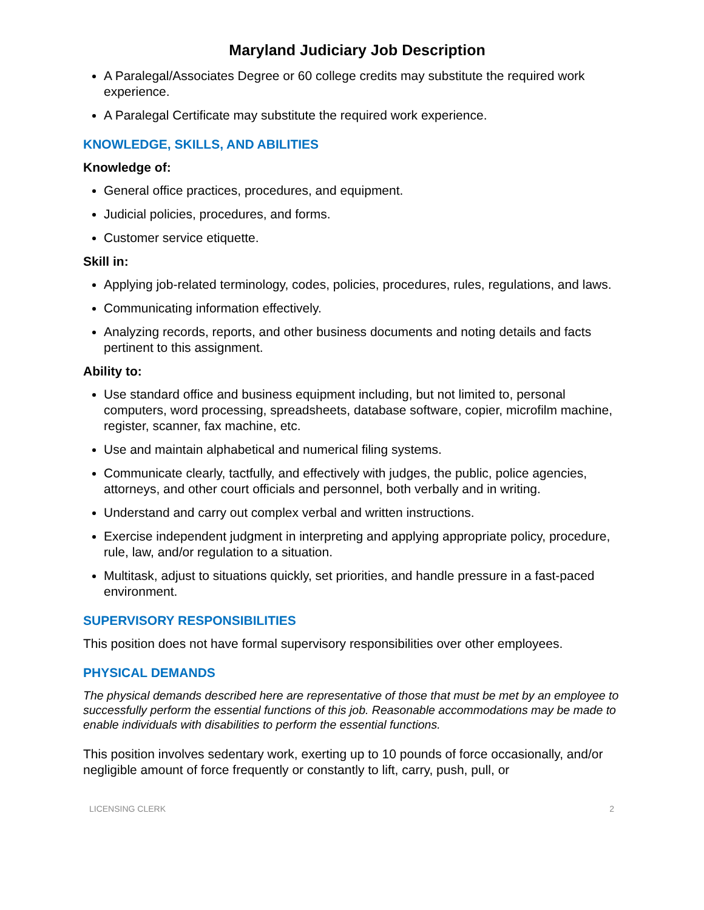Maryland Judiciary Job Description
A Paralegal/Associates Degree or 60 college credits may substitute the required work experience.
A Paralegal Certificate may substitute the required work experience.
KNOWLEDGE, SKILLS, AND ABILITIES
Knowledge of:
General office practices, procedures, and equipment.
Judicial policies, procedures, and forms.
Customer service etiquette.
Skill in:
Applying job-related terminology, codes, policies, procedures, rules, regulations, and laws.
Communicating information effectively.
Analyzing records, reports, and other business documents and noting details and facts pertinent to this assignment.
Ability to:
Use standard office and business equipment including, but not limited to, personal computers, word processing, spreadsheets, database software, copier, microfilm machine, register, scanner, fax machine, etc.
Use and maintain alphabetical and numerical filing systems.
Communicate clearly, tactfully, and effectively with judges, the public, police agencies, attorneys, and other court officials and personnel, both verbally and in writing.
Understand and carry out complex verbal and written instructions.
Exercise independent judgment in interpreting and applying appropriate policy, procedure, rule, law, and/or regulation to a situation.
Multitask, adjust to situations quickly, set priorities, and handle pressure in a fast-paced environment.
SUPERVISORY RESPONSIBILITIES
This position does not have formal supervisory responsibilities over other employees.
PHYSICAL DEMANDS
The physical demands described here are representative of those that must be met by an employee to successfully perform the essential functions of this job. Reasonable accommodations may be made to enable individuals with disabilities to perform the essential functions.
This position involves sedentary work, exerting up to 10 pounds of force occasionally, and/or negligible amount of force frequently or constantly to lift, carry, push, pull, or
LICENSING CLERK 2